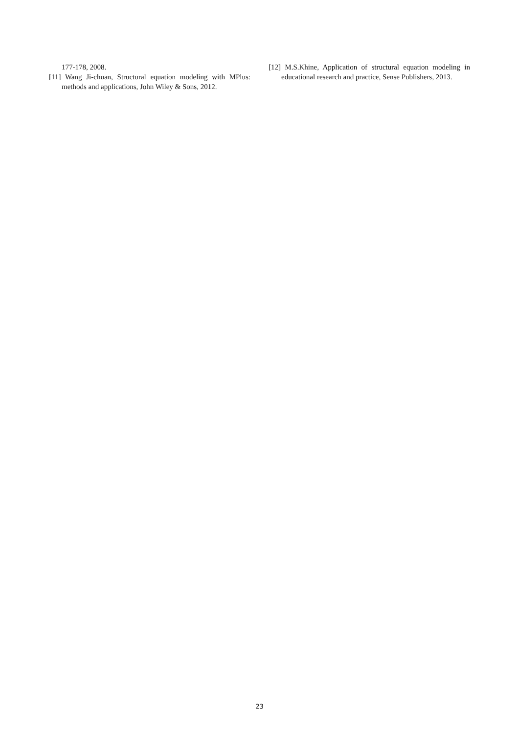177-178, 2008.
[11] Wang Ji-chuan, Structural equation modeling with MPlus: methods and applications, John Wiley & Sons, 2012.
[12] M.S.Khine, Application of structural equation modeling in educational research and practice, Sense Publishers, 2013.
23